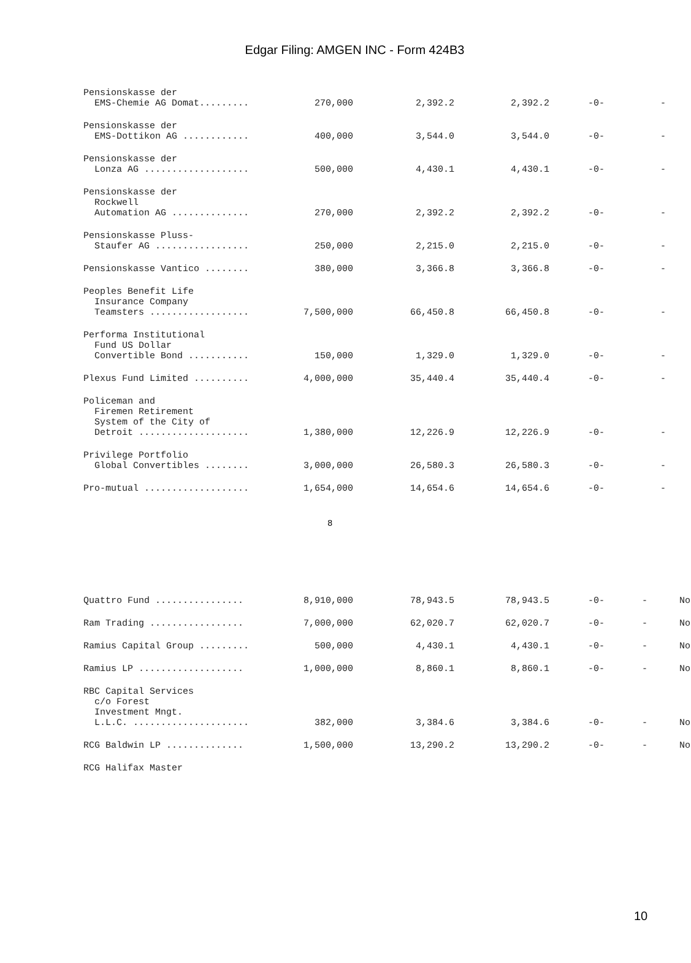Edgar Filing: AMGEN INC - Form 424B3
| Pensionskasse der EMS-Chemie AG Domat......... | 270,000 | 2,392.2 | 2,392.2 | -0- | - |
| Pensionskasse der EMS-Dottikon AG ............ | 400,000 | 3,544.0 | 3,544.0 | -0- | - |
| Pensionskasse der Lonza AG ................... | 500,000 | 4,430.1 | 4,430.1 | -0- | - |
| Pensionskasse der Rockwell Automation AG .............. | 270,000 | 2,392.2 | 2,392.2 | -0- | - |
| Pensionskasse Pluss- Staufer AG ................. | 250,000 | 2,215.0 | 2,215.0 | -0- | - |
| Pensionskasse Vantico ........ | 380,000 | 3,366.8 | 3,366.8 | -0- | - |
| Peoples Benefit Life Insurance Company Teamsters .................. | 7,500,000 | 66,450.8 | 66,450.8 | -0- | - |
| Performa Institutional Fund US Dollar Convertible Bond ........... | 150,000 | 1,329.0 | 1,329.0 | -0- | - |
| Plexus Fund Limited .......... | 4,000,000 | 35,440.4 | 35,440.4 | -0- | - |
| Policeman and Firemen Retirement System of the City of Detroit .................... | 1,380,000 | 12,226.9 | 12,226.9 | -0- | - |
| Privilege Portfolio Global Convertibles ........ | 3,000,000 | 26,580.3 | 26,580.3 | -0- | - |
| Pro-mutual ................... | 1,654,000 | 14,654.6 | 14,654.6 | -0- | - |
8
| Quattro Fund ................ | 8,910,000 | 78,943.5 | 78,943.5 | -0- | - | No |
| Ram Trading ................. | 7,000,000 | 62,020.7 | 62,020.7 | -0- | - | No |
| Ramius Capital Group ......... | 500,000 | 4,430.1 | 4,430.1 | -0- | - | No |
| Ramius LP ................... | 1,000,000 | 8,860.1 | 8,860.1 | -0- | - | No |
| RBC Capital Services c/o Forest Investment Mngt. L.L.C. ..................... | 382,000 | 3,384.6 | 3,384.6 | -0- | - | No |
| RCG Baldwin LP .............. | 1,500,000 | 13,290.2 | 13,290.2 | -0- | - | No |
| RCG Halifax Master | | | | | | |
10